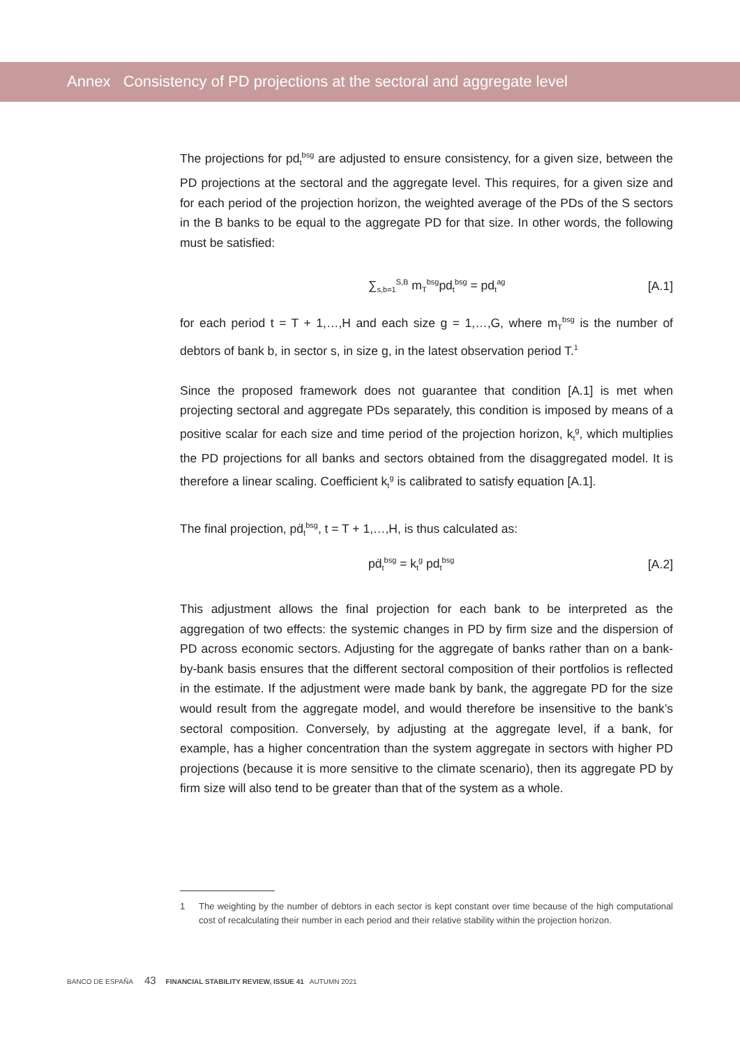Annex Consistency of PD projections at the sectoral and aggregate level
The projections for pd<sub>t</sub><sup>bsg</sup> are adjusted to ensure consistency, for a given size, between the PD projections at the sectoral and the aggregate level. This requires, for a given size and for each period of the projection horizon, the weighted average of the PDs of the S sectors in the B banks to be equal to the aggregate PD for that size. In other words, the following must be satisfied:
∑<sub>s,b=1</sub><sup>S,B</sup> m<sub>T</sub><sup>bsg</sup>pd<sub>t</sub><sup>bsg</sup> = pd<sub>t</sub><sup>ag</sup> [A.1]
for each period t = T + 1,…,H and each size g = 1,…,G, where m<sub>T</sub><sup>bsg</sup> is the number of debtors of bank b, in sector s, in size g, in the latest observation period T.<sup>1</sup>
Since the proposed framework does not guarantee that condition [A.1] is met when projecting sectoral and aggregate PDs separately, this condition is imposed by means of a positive scalar for each size and time period of the projection horizon, k<sub>t</sub><sup>g</sup>, which multiplies the PD projections for all banks and sectors obtained from the disaggregated model. It is therefore a linear scaling. Coefficient k<sub>t</sub><sup>g</sup> is calibrated to satisfy equation [A.1].
The final projection, pḋ<sub>t</sub><sup>bsg</sup>, t = T + 1,…,H, is thus calculated as:
pḋ<sub>t</sub><sup>bsg</sup> = k<sub>t</sub><sup>g</sup> pd<sub>t</sub><sup>bsg</sup> [A.2]
This adjustment allows the final projection for each bank to be interpreted as the aggregation of two effects: the systemic changes in PD by firm size and the dispersion of PD across economic sectors. Adjusting for the aggregate of banks rather than on a bank-by-bank basis ensures that the different sectoral composition of their portfolios is reflected in the estimate. If the adjustment were made bank by bank, the aggregate PD for the size would result from the aggregate model, and would therefore be insensitive to the bank’s sectoral composition. Conversely, by adjusting at the aggregate level, if a bank, for example, has a higher concentration than the system aggregate in sectors with higher PD projections (because it is more sensitive to the climate scenario), then its aggregate PD by firm size will also tend to be greater than that of the system as a whole.
1 The weighting by the number of debtors in each sector is kept constant over time because of the high computational cost of recalculating their number in each period and their relative stability within the projection horizon.
BANCO DE ESPAÑA 43 FINANCIAL STABILITY REVIEW, ISSUE 41 AUTUMN 2021